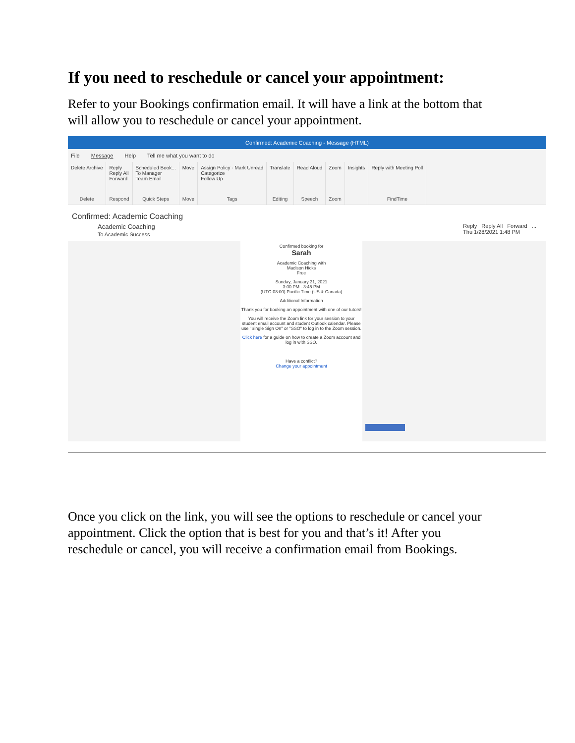If you need to reschedule or cancel your appointment:
Refer to your Bookings confirmation email. It will have a link at the bottom that will allow you to reschedule or cancel your appointment.
Confirmed: Academic Coaching - Message (HTML)
File Message Help Tell me what you want to do
Delete Archive
Delete
Reply
Reply All
Forward
Respond
Scheduled Book...
To Manager
Team Email
Quick Steps
Move
Move
Assign Policy · Mark Unread
Categorize
Follow Up
Tags
Translate
Editing
Read Aloud
Speech
Zoom
Zoom
Insights Reply with Meeting Poll
FindTime
Confirmed: Academic Coaching
Academic Coaching
To Academic Success Reply Reply All Forward ...
Thu 1/28/2021 1:48 PM
Confirmed booking for
Sarah
Academic Coaching with
Madison Hicks
Free
Sunday, January 31, 2021
3:00 PM - 3:45 PM
(UTC-08:00) Pacific Time (US & Canada)
Additional Information
Thank you for booking an appointment with one of our tutors!
You will receive the Zoom link for your session to your student email account and student Outlook calendar. Please use "Single Sign On" or "SSO" to log in to the Zoom session.
Click here for a guide on how to create a Zoom account and log in with SSO.
Have a conflict?
Change your appointment
Once you click on the link, you will see the options to reschedule or cancel your appointment. Click the option that is best for you and that’s it! After you reschedule or cancel, you will receive a confirmation email from Bookings.